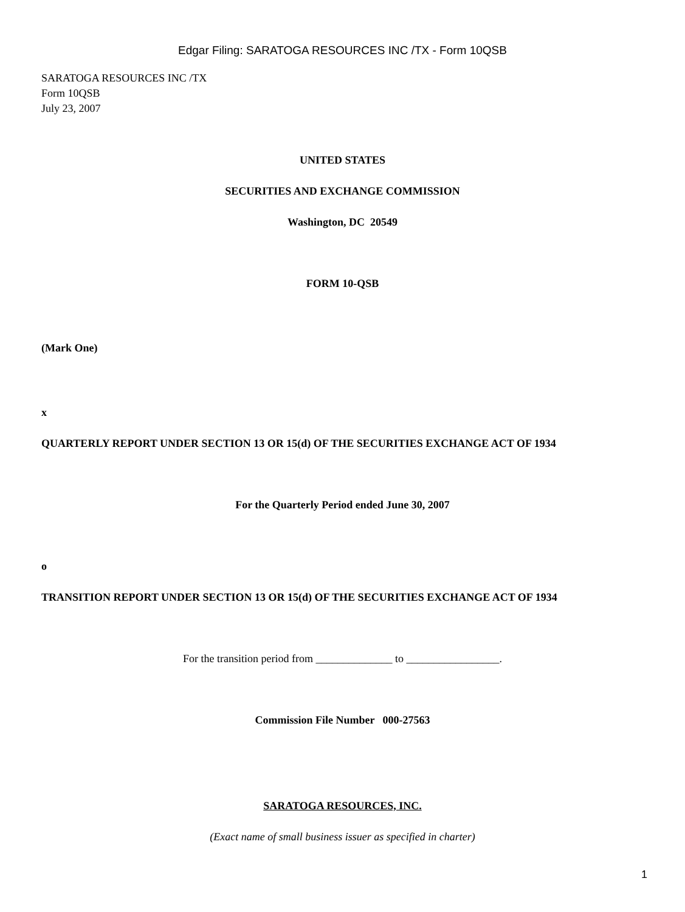Edgar Filing: SARATOGA RESOURCES INC /TX - Form 10QSB
SARATOGA RESOURCES INC /TX
Form 10QSB
July 23, 2007
UNITED STATES
SECURITIES AND EXCHANGE COMMISSION
Washington, DC 20549
FORM 10-QSB
(Mark One)
x
QUARTERLY REPORT UNDER SECTION 13 OR 15(d) OF THE SECURITIES EXCHANGE ACT OF 1934
For the Quarterly Period ended June 30, 2007
o
TRANSITION REPORT UNDER SECTION 13 OR 15(d) OF THE SECURITIES EXCHANGE ACT OF 1934
For the transition period from ______________ to _________________.
Commission File Number 000-27563
SARATOGA RESOURCES, INC.
(Exact name of small business issuer as specified in charter)
1